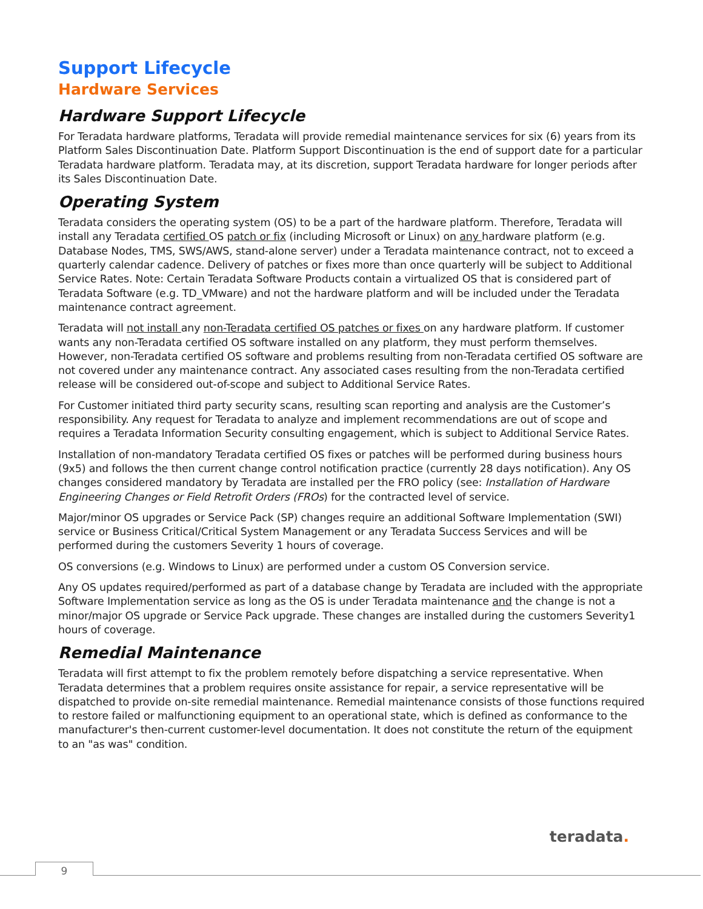Support Lifecycle
Hardware Services
Hardware Support Lifecycle
For Teradata hardware platforms, Teradata will provide remedial maintenance services for six (6) years from its Platform Sales Discontinuation Date. Platform Support Discontinuation is the end of support date for a particular Teradata hardware platform. Teradata may, at its discretion, support Teradata hardware for longer periods after its Sales Discontinuation Date.
Operating System
Teradata considers the operating system (OS) to be a part of the hardware platform. Therefore, Teradata will install any Teradata certified OS patch or fix (including Microsoft or Linux) on any hardware platform (e.g. Database Nodes, TMS, SWS/AWS, stand-alone server) under a Teradata maintenance contract, not to exceed a quarterly calendar cadence. Delivery of patches or fixes more than once quarterly will be subject to Additional Service Rates. Note: Certain Teradata Software Products contain a virtualized OS that is considered part of Teradata Software (e.g. TD_VMware) and not the hardware platform and will be included under the Teradata maintenance contract agreement.
Teradata will not install any non-Teradata certified OS patches or fixes on any hardware platform. If customer wants any non-Teradata certified OS software installed on any platform, they must perform themselves. However, non-Teradata certified OS software and problems resulting from non-Teradata certified OS software are not covered under any maintenance contract. Any associated cases resulting from the non-Teradata certified release will be considered out-of-scope and subject to Additional Service Rates.
For Customer initiated third party security scans, resulting scan reporting and analysis are the Customer’s responsibility. Any request for Teradata to analyze and implement recommendations are out of scope and requires a Teradata Information Security consulting engagement, which is subject to Additional Service Rates.
Installation of non-mandatory Teradata certified OS fixes or patches will be performed during business hours (9x5) and follows the then current change control notification practice (currently 28 days notification). Any OS changes considered mandatory by Teradata are installed per the FRO policy (see: Installation of Hardware Engineering Changes or Field Retrofit Orders (FROs) for the contracted level of service.
Major/minor OS upgrades or Service Pack (SP) changes require an additional Software Implementation (SWI) service or Business Critical/Critical System Management or any Teradata Success Services and will be performed during the customers Severity 1 hours of coverage.
OS conversions (e.g. Windows to Linux) are performed under a custom OS Conversion service.
Any OS updates required/performed as part of a database change by Teradata are included with the appropriate Software Implementation service as long as the OS is under Teradata maintenance and the change is not a minor/major OS upgrade or Service Pack upgrade. These changes are installed during the customers Severity1 hours of coverage.
Remedial Maintenance
Teradata will first attempt to fix the problem remotely before dispatching a service representative. When Teradata determines that a problem requires onsite assistance for repair, a service representative will be dispatched to provide on-site remedial maintenance. Remedial maintenance consists of those functions required to restore failed or malfunctioning equipment to an operational state, which is defined as conformance to the manufacturer's then-current customer-level documentation. It does not constitute the return of the equipment to an "as was" condition.
teradata.
9